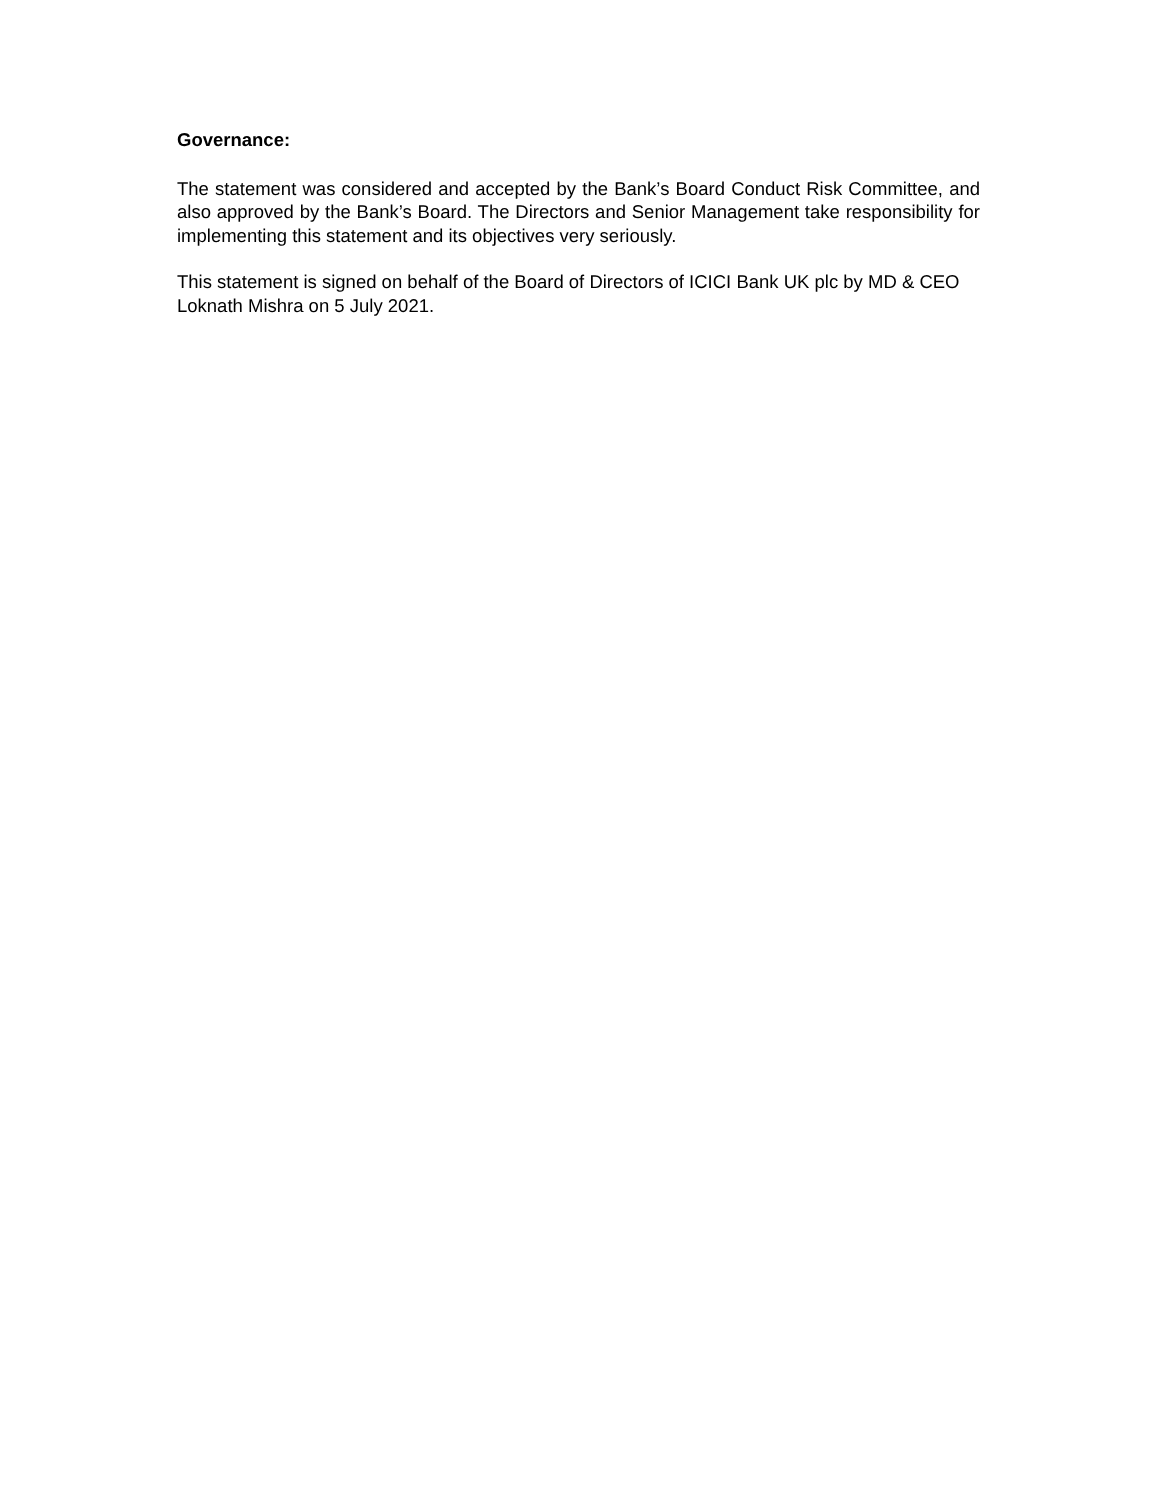Governance:
The statement was considered and accepted by the Bank’s Board Conduct Risk Committee, and also approved by the Bank’s Board. The Directors and Senior Management take responsibility for implementing this statement and its objectives very seriously.
This statement is signed on behalf of the Board of Directors of ICICI Bank UK plc by MD & CEO Loknath Mishra on 5 July 2021.